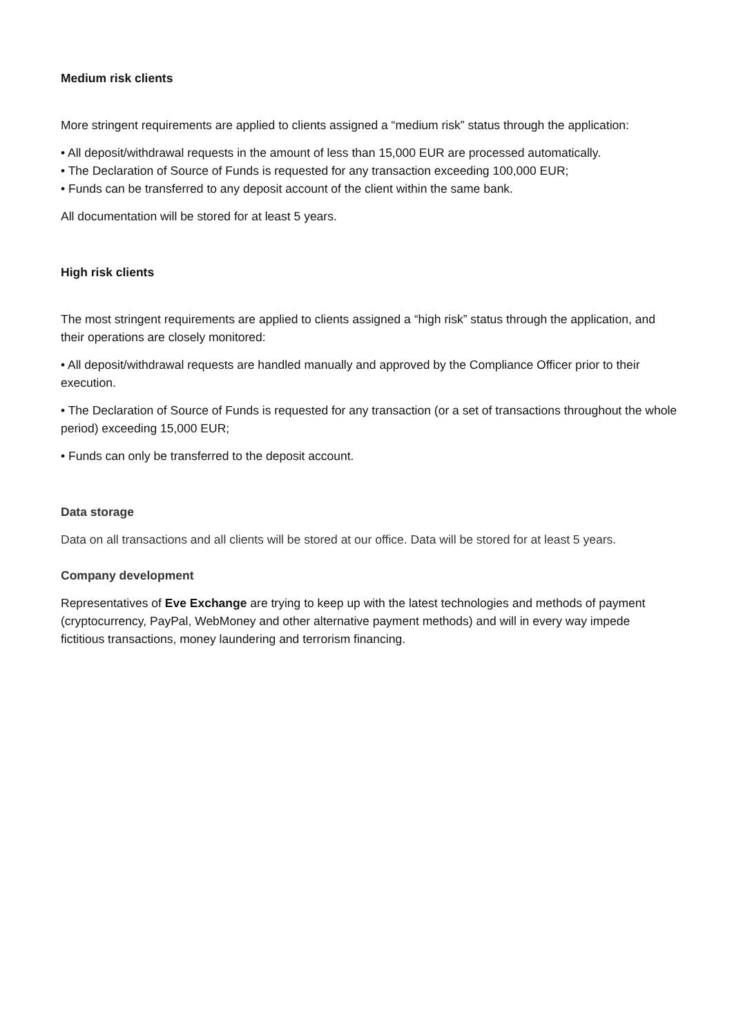Medium risk clients
More stringent requirements are applied to clients assigned a “medium risk” status through the application:
• All deposit/withdrawal requests in the amount of less than 15,000 EUR are processed automatically.
• The Declaration of Source of Funds is requested for any transaction exceeding 100,000 EUR;
• Funds can be transferred to any deposit account of the client within the same bank.
All documentation will be stored for at least 5 years.
High risk clients
The most stringent requirements are applied to clients assigned a “high risk” status through the application, and their operations are closely monitored:
• All deposit/withdrawal requests are handled manually and approved by the Compliance Officer prior to their execution.
• The Declaration of Source of Funds is requested for any transaction (or a set of transactions throughout the whole period) exceeding 15,000 EUR;
• Funds can only be transferred to the deposit account.
Data storage
Data on all transactions and all clients will be stored at our office. Data will be stored for at least 5 years.
Company development
Representatives of Eve Exchange are trying to keep up with the latest technologies and methods of payment (cryptocurrency, PayPal, WebMoney and other alternative payment methods) and will in every way impede fictitious transactions, money laundering and terrorism financing.